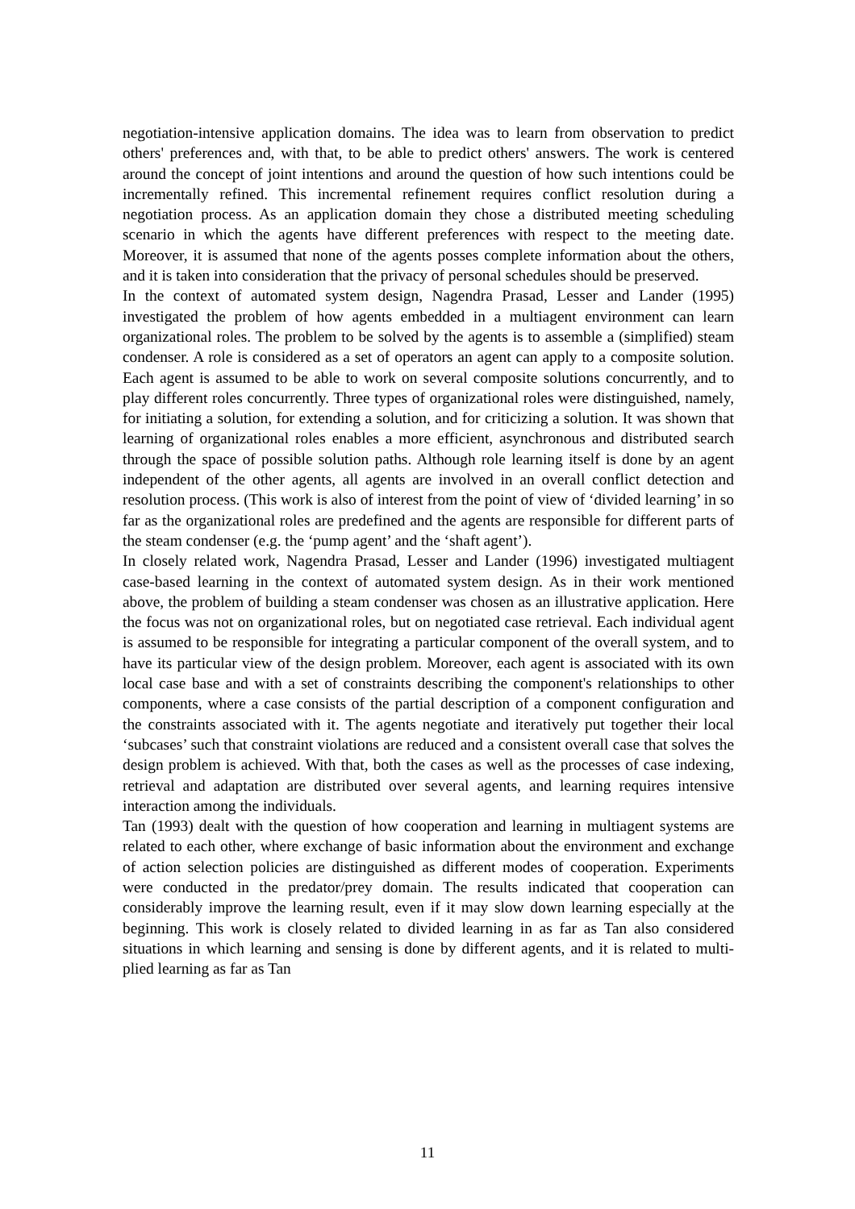negotiation-intensive application domains. The idea was to learn from observation to predict others' preferences and, with that, to be able to predict others' answers. The work is centered around the concept of joint intentions and around the question of how such intentions could be incrementally refined. This incremental refinement requires conflict resolution during a negotiation process. As an application domain they chose a distributed meeting scheduling scenario in which the agents have different preferences with respect to the meeting date. Moreover, it is assumed that none of the agents posses complete information about the others, and it is taken into consideration that the privacy of personal schedules should be preserved.
In the context of automated system design, Nagendra Prasad, Lesser and Lander (1995) investigated the problem of how agents embedded in a multiagent environment can learn organizational roles. The problem to be solved by the agents is to assemble a (simplified) steam condenser. A role is considered as a set of operators an agent can apply to a composite solution. Each agent is assumed to be able to work on several composite solutions concurrently, and to play different roles concurrently. Three types of organizational roles were distinguished, namely, for initiating a solution, for extending a solution, and for criticizing a solution. It was shown that learning of organizational roles enables a more efficient, asynchronous and distributed search through the space of possible solution paths. Although role learning itself is done by an agent independent of the other agents, all agents are involved in an overall conflict detection and resolution process. (This work is also of interest from the point of view of ‘divided learning’ in so far as the organizational roles are predefined and the agents are responsible for different parts of the steam condenser (e.g. the ‘pump agent’ and the ‘shaft agent’).
In closely related work, Nagendra Prasad, Lesser and Lander (1996) investigated multiagent case-based learning in the context of automated system design. As in their work mentioned above, the problem of building a steam condenser was chosen as an illustrative application. Here the focus was not on organizational roles, but on negotiated case retrieval. Each individual agent is assumed to be responsible for integrating a particular component of the overall system, and to have its particular view of the design problem. Moreover, each agent is associated with its own local case base and with a set of constraints describing the component's relationships to other components, where a case consists of the partial description of a component configuration and the constraints associated with it. The agents negotiate and iteratively put together their local ‘subcases’ such that constraint violations are reduced and a consistent overall case that solves the design problem is achieved. With that, both the cases as well as the processes of case indexing, retrieval and adaptation are distributed over several agents, and learning requires intensive interaction among the individuals.
Tan (1993) dealt with the question of how cooperation and learning in multiagent systems are related to each other, where exchange of basic information about the environment and exchange of action selection policies are distinguished as different modes of cooperation. Experiments were conducted in the predator/prey domain. The results indicated that cooperation can considerably improve the learning result, even if it may slow down learning especially at the beginning. This work is closely related to divided learning in as far as Tan also considered situations in which learning and sensing is done by different agents, and it is related to multi-plied learning as far as Tan
11